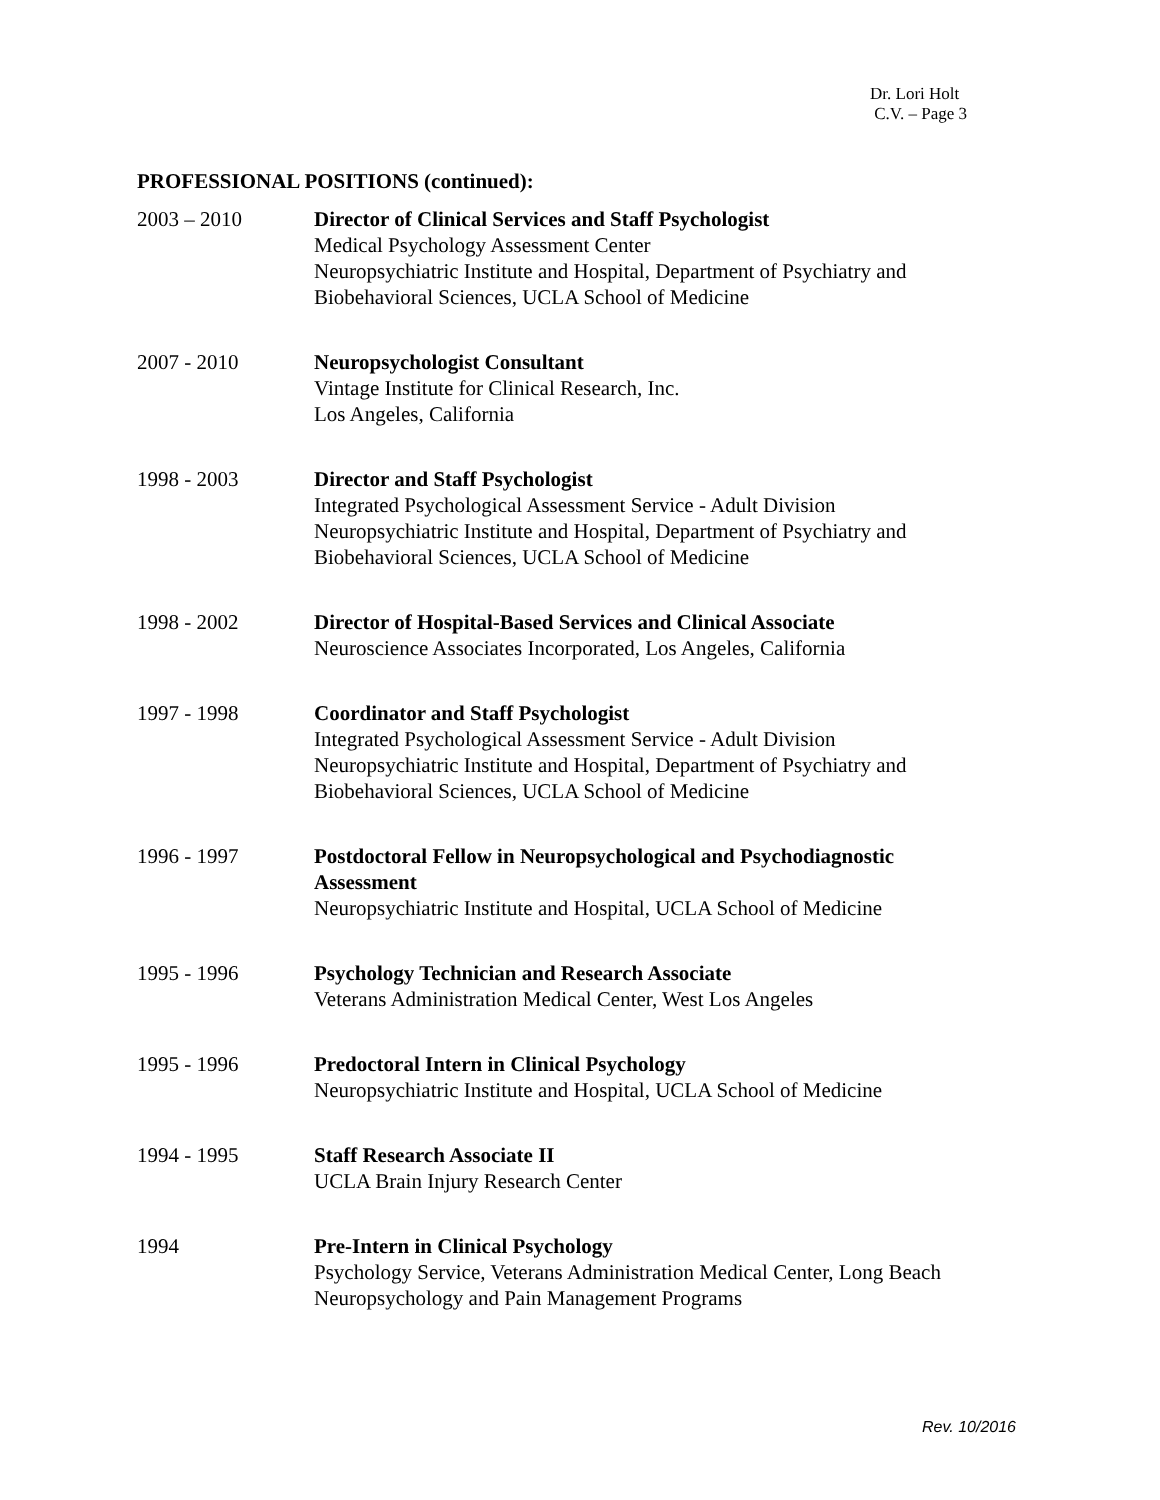Dr. Lori Holt
C.V. – Page 3
PROFESSIONAL POSITIONS (continued):
2003 – 2010 Director of Clinical Services and Staff Psychologist
Medical Psychology Assessment Center
Neuropsychiatric Institute and Hospital, Department of Psychiatry and
Biobehavioral Sciences, UCLA School of Medicine
2007 - 2010 Neuropsychologist Consultant
Vintage Institute for Clinical Research, Inc.
Los Angeles, California
1998 - 2003 Director and Staff Psychologist
Integrated Psychological Assessment Service - Adult Division
Neuropsychiatric Institute and Hospital, Department of Psychiatry and
Biobehavioral Sciences, UCLA School of Medicine
1998 - 2002 Director of Hospital-Based Services and Clinical Associate
Neuroscience Associates Incorporated, Los Angeles, California
1997 - 1998 Coordinator and Staff Psychologist
Integrated Psychological Assessment Service - Adult Division
Neuropsychiatric Institute and Hospital, Department of Psychiatry and
Biobehavioral Sciences, UCLA School of Medicine
1996 - 1997 Postdoctoral Fellow in Neuropsychological and Psychodiagnostic
Assessment
Neuropsychiatric Institute and Hospital, UCLA School of Medicine
1995 - 1996 Psychology Technician and Research Associate
Veterans Administration Medical Center, West Los Angeles
1995 - 1996 Predoctoral Intern in Clinical Psychology
Neuropsychiatric Institute and Hospital, UCLA School of Medicine
1994 - 1995 Staff Research Associate II
UCLA Brain Injury Research Center
1994 Pre-Intern in Clinical Psychology
Psychology Service, Veterans Administration Medical Center, Long Beach
Neuropsychology and Pain Management Programs
Rev. 10/2016